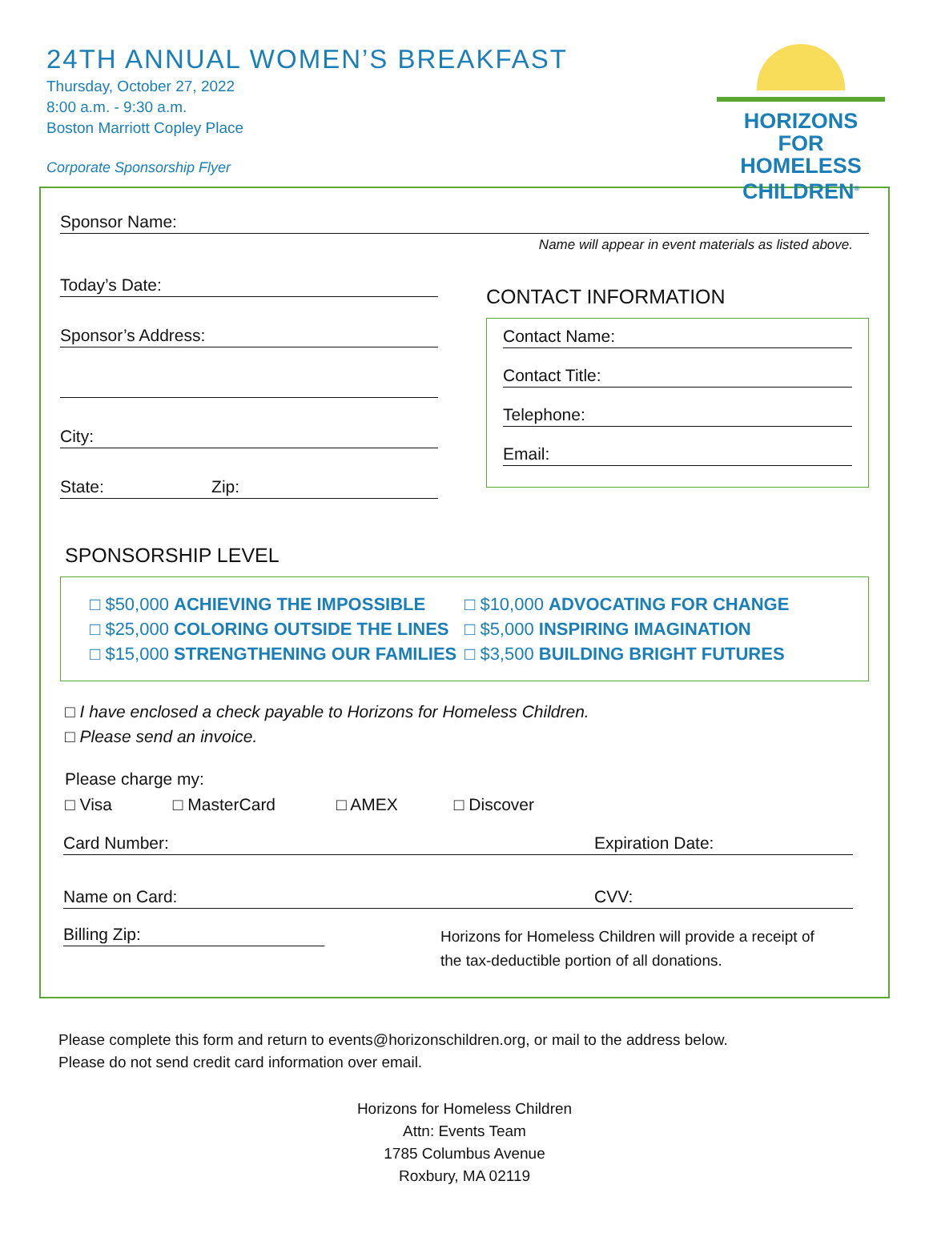24TH ANNUAL WOMEN’S BREAKFAST
Thursday, October 27, 2022
8:00 a.m. - 9:30 a.m.
Boston Marriott Copley Place
Corporate Sponsorship Flyer
HORIZONS
FOR HOMELESS
CHILDREN<sup>®</sup>
Sponsor Name:
Name will appear in event materials as listed above.
Today’s Date:
Sponsor’s Address:
City:
State: Zip:
CONTACT INFORMATION
Contact Name:
Contact Title:
Telephone:
Email:
SPONSORSHIP LEVEL
□ $50,000 ACHIEVING THE IMPOSSIBLE
□ $25,000 COLORING OUTSIDE THE LINES
□ $15,000 STRENGTHENING OUR FAMILIES
□ $10,000 ADVOCATING FOR CHANGE
□ $5,000 INSPIRING IMAGINATION
□ $3,500 BUILDING BRIGHT FUTURES
□ I have enclosed a check payable to Horizons for Homeless Children.
□ Please send an invoice.
Please charge my:
□ Visa □ MasterCard □ AMEX □ Discover
Card Number: Expiration Date:
Name on Card: CVV:
Billing Zip:
Horizons for Homeless Children will provide a receipt of
the tax-deductible portion of all donations.
Please complete this form and return to events@horizonschildren.org, or mail to the address below.
Please do not send credit card information over email.
Horizons for Homeless Children
Attn: Events Team
1785 Columbus Avenue
Roxbury, MA 02119